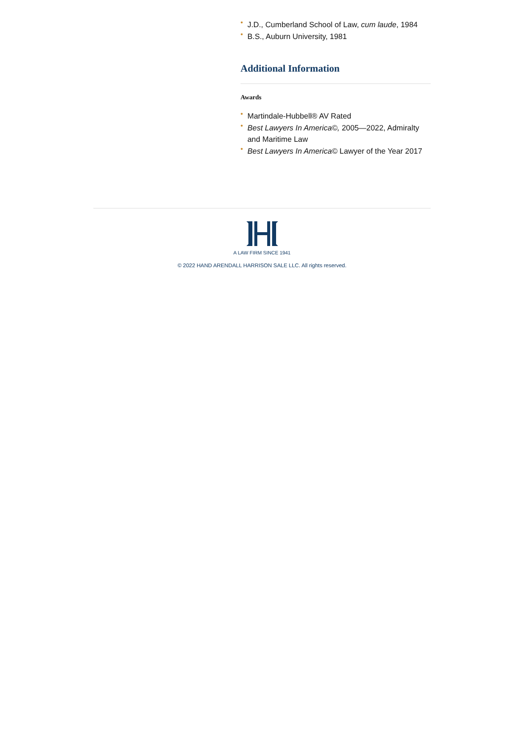• J.D., Cumberland School of Law, cum laude, 1984
• B.S., Auburn University, 1981
Additional Information
Awards
• Martindale-Hubbell® AV Rated
• Best Lawyers In America©, 2005—2022, Admiralty and Maritime Law
• Best Lawyers In America© Lawyer of the Year 2017
A LAW FIRM SINCE 1941
© 2022 HAND ARENDALL HARRISON SALE LLC. All rights reserved.